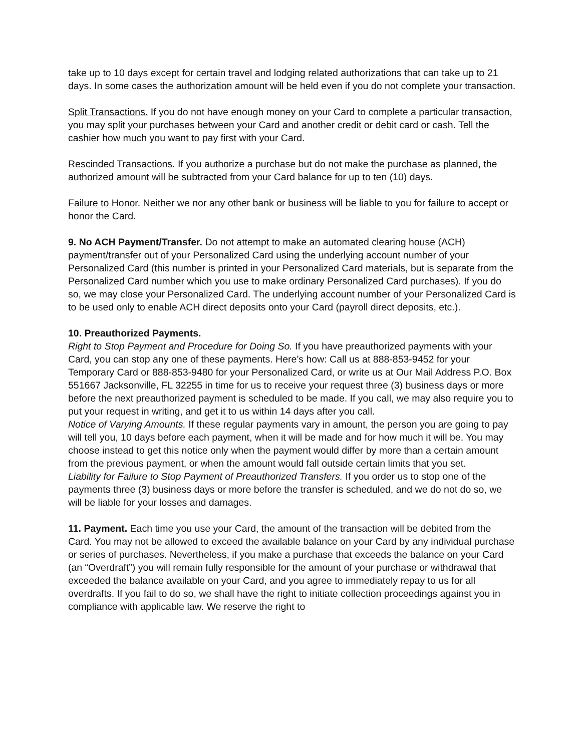take up to 10 days except for certain travel and lodging related authorizations that can take up to 21 days. In some cases the authorization amount will be held even if you do not complete your transaction.
Split Transactions. If you do not have enough money on your Card to complete a particular transaction, you may split your purchases between your Card and another credit or debit card or cash. Tell the cashier how much you want to pay first with your Card.
Rescinded Transactions. If you authorize a purchase but do not make the purchase as planned, the authorized amount will be subtracted from your Card balance for up to ten (10) days.
Failure to Honor. Neither we nor any other bank or business will be liable to you for failure to accept or honor the Card.
9. No ACH Payment/Transfer. Do not attempt to make an automated clearing house (ACH) payment/transfer out of your Personalized Card using the underlying account number of your Personalized Card (this number is printed in your Personalized Card materials, but is separate from the Personalized Card number which you use to make ordinary Personalized Card purchases). If you do so, we may close your Personalized Card. The underlying account number of your Personalized Card is to be used only to enable ACH direct deposits onto your Card (payroll direct deposits, etc.).
10. Preauthorized Payments.
Right to Stop Payment and Procedure for Doing So. If you have preauthorized payments with your Card, you can stop any one of these payments. Here’s how: Call us at 888-853-9452 for your Temporary Card or 888-853-9480 for your Personalized Card, or write us at Our Mail Address P.O. Box 551667 Jacksonville, FL 32255 in time for us to receive your request three (3) business days or more before the next preauthorized payment is scheduled to be made. If you call, we may also require you to put your request in writing, and get it to us within 14 days after you call.
Notice of Varying Amounts. If these regular payments vary in amount, the person you are going to pay will tell you, 10 days before each payment, when it will be made and for how much it will be. You may choose instead to get this notice only when the payment would differ by more than a certain amount from the previous payment, or when the amount would fall outside certain limits that you set.
Liability for Failure to Stop Payment of Preauthorized Transfers. If you order us to stop one of the payments three (3) business days or more before the transfer is scheduled, and we do not do so, we will be liable for your losses and damages.
11. Payment. Each time you use your Card, the amount of the transaction will be debited from the Card. You may not be allowed to exceed the available balance on your Card by any individual purchase or series of purchases. Nevertheless, if you make a purchase that exceeds the balance on your Card (an “Overdraft”) you will remain fully responsible for the amount of your purchase or withdrawal that exceeded the balance available on your Card, and you agree to immediately repay to us for all overdrafts. If you fail to do so, we shall have the right to initiate collection proceedings against you in compliance with applicable law. We reserve the right to